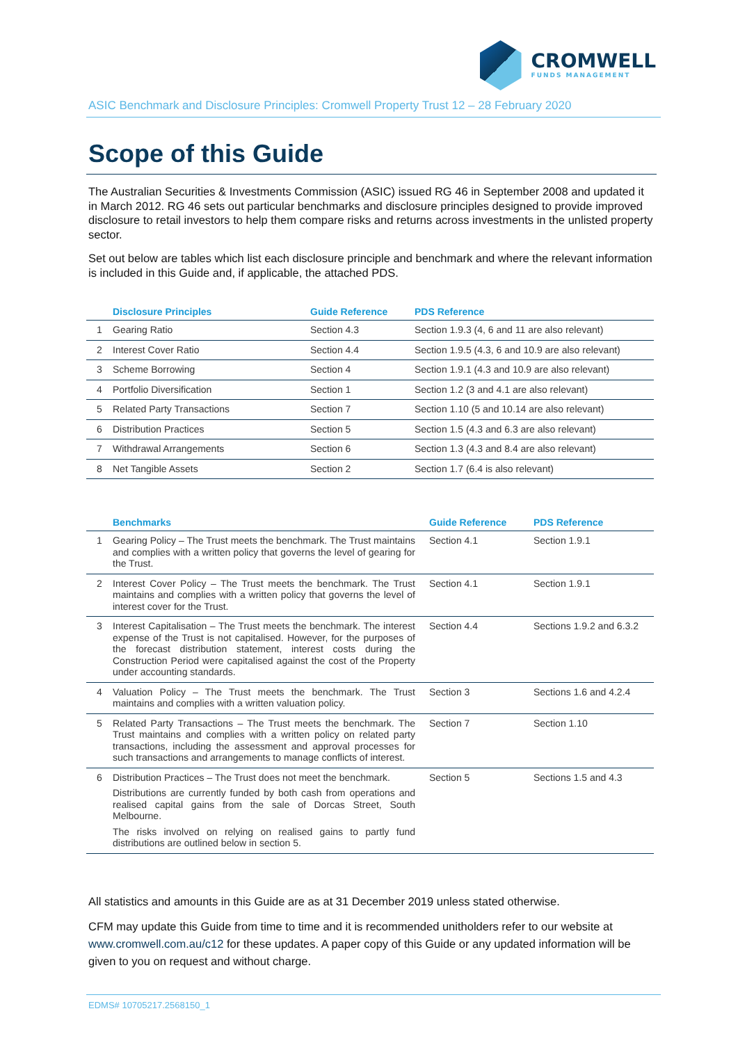CROMWELL
FUNDS MANAGEMENT
ASIC Benchmark and Disclosure Principles: Cromwell Property Trust 12 – 28 February 2020
Scope of this Guide
The Australian Securities & Investments Commission (ASIC) issued RG 46 in September 2008 and updated it in March 2012. RG 46 sets out particular benchmarks and disclosure principles designed to provide improved disclosure to retail investors to help them compare risks and returns across investments in the unlisted property sector.
Set out below are tables which list each disclosure principle and benchmark and where the relevant information is included in this Guide and, if applicable, the attached PDS.
| | Disclosure Principles | Guide Reference | PDS Reference |
| --- | --- | --- | --- |
| 1 | Gearing Ratio | Section 4.3 | Section 1.9.3 (4, 6 and 11 are also relevant) |
| 2 | Interest Cover Ratio | Section 4.4 | Section 1.9.5 (4.3, 6 and 10.9 are also relevant) |
| 3 | Scheme Borrowing | Section 4 | Section 1.9.1 (4.3 and 10.9 are also relevant) |
| 4 | Portfolio Diversification | Section 1 | Section 1.2 (3 and 4.1 are also relevant) |
| 5 | Related Party Transactions | Section 7 | Section 1.10 (5 and 10.14 are also relevant) |
| 6 | Distribution Practices | Section 5 | Section 1.5 (4.3 and 6.3 are also relevant) |
| 7 | Withdrawal Arrangements | Section 6 | Section 1.3 (4.3 and 8.4 are also relevant) |
| 8 | Net Tangible Assets | Section 2 | Section 1.7 (6.4 is also relevant) |
| | Benchmarks | Guide Reference | PDS Reference |
| --- | --- | --- | --- |
| 1 | Gearing Policy – The Trust meets the benchmark. The Trust maintains and complies with a written policy that governs the level of gearing for the Trust. | Section 4.1 | Section 1.9.1 |
| 2 | Interest Cover Policy – The Trust meets the benchmark. The Trust maintains and complies with a written policy that governs the level of interest cover for the Trust. | Section 4.1 | Section 1.9.1 |
| 3 | Interest Capitalisation – The Trust meets the benchmark. The interest expense of the Trust is not capitalised. However, for the purposes of the forecast distribution statement, interest costs during the Construction Period were capitalised against the cost of the Property under accounting standards. | Section 4.4 | Sections 1.9.2 and 6.3.2 |
| 4 | Valuation Policy – The Trust meets the benchmark. The Trust maintains and complies with a written valuation policy. | Section 3 | Sections 1.6 and 4.2.4 |
| 5 | Related Party Transactions – The Trust meets the benchmark. The Trust maintains and complies with a written policy on related party transactions, including the assessment and approval processes for such transactions and arrangements to manage conflicts of interest. | Section 7 | Section 1.10 |
| 6 | Distribution Practices – The Trust does not meet the benchmark. Distributions are currently funded by both cash from operations and realised capital gains from the sale of Dorcas Street, South Melbourne. The risks involved on relying on realised gains to partly fund distributions are outlined below in section 5. | Section 5 | Sections 1.5 and 4.3 |
All statistics and amounts in this Guide are as at 31 December 2019 unless stated otherwise.
CFM may update this Guide from time to time and it is recommended unitholders refer to our website at www.cromwell.com.au/c12 for these updates. A paper copy of this Guide or any updated information will be given to you on request and without charge.
EDMS# 10705217.2568150_1